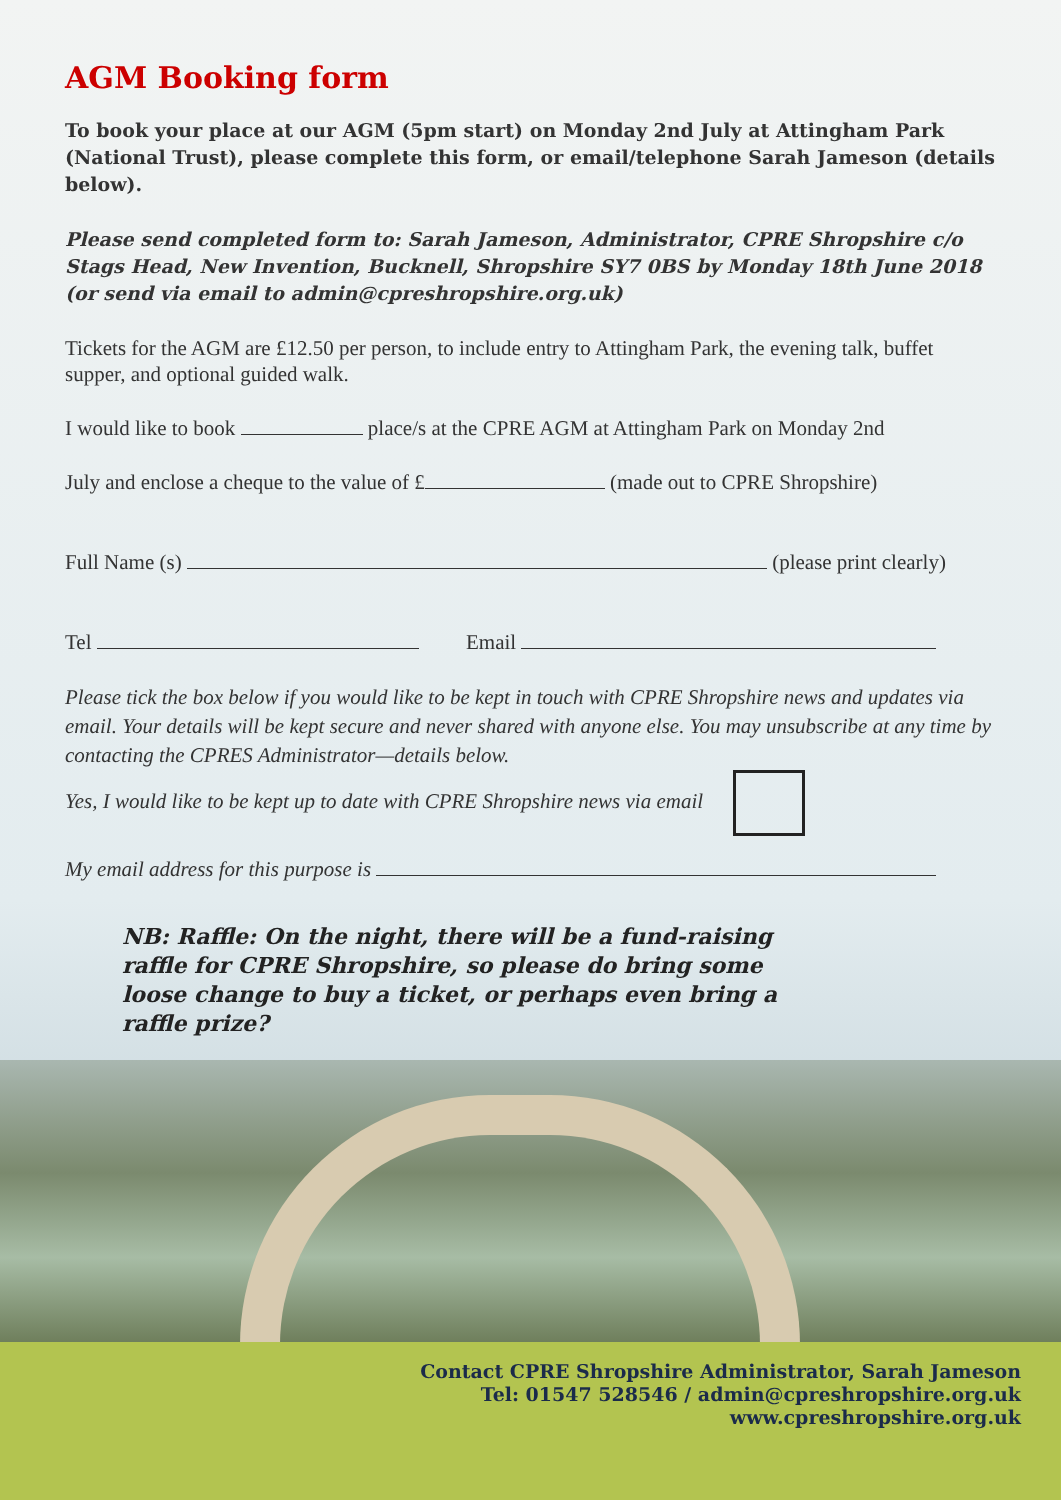AGM Booking form
To book your place at our AGM (5pm start) on Monday 2nd July at Attingham Park (National Trust), please complete this form, or email/telephone Sarah Jameson (details below).
Please send completed form to: Sarah Jameson, Administrator, CPRE Shropshire c/o Stags Head, New Invention, Bucknell, Shropshire SY7 0BS by Monday 18th June 2018 (or send via email to admin@cpreshropshire.org.uk)
Tickets for the AGM are £12.50 per person, to include entry to Attingham Park, the evening talk, buffet supper, and optional guided walk.
I would like to book place/s at the CPRE AGM at Attingham Park on Monday 2nd
July and enclose a cheque to the value of £ (made out to CPRE Shropshire)
Full Name (s) (please print clearly)
Tel Email
Please tick the box below if you would like to be kept in touch with CPRE Shropshire news and updates via email. Your details will be kept secure and never shared with anyone else. You may unsubscribe at any time by contacting the CPRES Administrator—details below.
Yes, I would like to be kept up to date with CPRE Shropshire news via email
My email address for this purpose is
NB: Raffle: On the night, there will be a fund-raising raffle for CPRE Shropshire, so please do bring some loose change to buy a ticket, or perhaps even bring a raffle prize?
Contact CPRE Shropshire Administrator, Sarah Jameson
Tel: 01547 528546 / admin@cpreshropshire.org.uk
www.cpreshropshire.org.uk